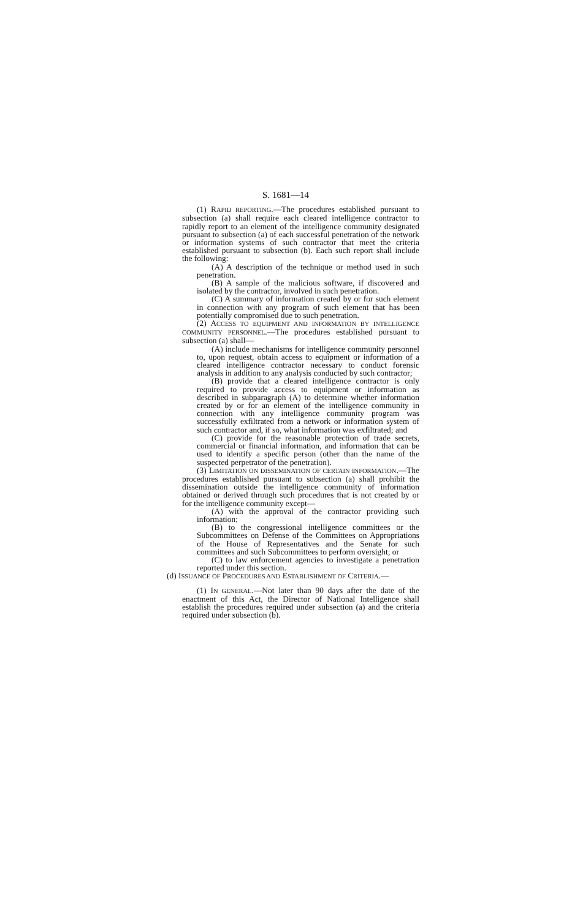S. 1681—14
(1) RAPID REPORTING.—The procedures established pursuant to subsection (a) shall require each cleared intelligence contractor to rapidly report to an element of the intelligence community designated pursuant to subsection (a) of each successful penetration of the network or information systems of such contractor that meet the criteria established pursuant to subsection (b). Each such report shall include the following:
(A) A description of the technique or method used in such penetration.
(B) A sample of the malicious software, if discovered and isolated by the contractor, involved in such penetration.
(C) A summary of information created by or for such element in connection with any program of such element that has been potentially compromised due to such penetration.
(2) ACCESS TO EQUIPMENT AND INFORMATION BY INTELLIGENCE COMMUNITY PERSONNEL.—The procedures established pursuant to subsection (a) shall—
(A) include mechanisms for intelligence community personnel to, upon request, obtain access to equipment or information of a cleared intelligence contractor necessary to conduct forensic analysis in addition to any analysis conducted by such contractor;
(B) provide that a cleared intelligence contractor is only required to provide access to equipment or information as described in subparagraph (A) to determine whether information created by or for an element of the intelligence community in connection with any intelligence community program was successfully exfiltrated from a network or information system of such contractor and, if so, what information was exfiltrated; and
(C) provide for the reasonable protection of trade secrets, commercial or financial information, and information that can be used to identify a specific person (other than the name of the suspected perpetrator of the penetration).
(3) LIMITATION ON DISSEMINATION OF CERTAIN INFORMATION.—The procedures established pursuant to subsection (a) shall prohibit the dissemination outside the intelligence community of information obtained or derived through such procedures that is not created by or for the intelligence community except—
(A) with the approval of the contractor providing such information;
(B) to the congressional intelligence committees or the Subcommittees on Defense of the Committees on Appropriations of the House of Representatives and the Senate for such committees and such Subcommittees to perform oversight; or
(C) to law enforcement agencies to investigate a penetration reported under this section.
(d) ISSUANCE OF PROCEDURES AND ESTABLISHMENT OF CRITERIA.—
(1) IN GENERAL.—Not later than 90 days after the date of the enactment of this Act, the Director of National Intelligence shall establish the procedures required under subsection (a) and the criteria required under subsection (b).